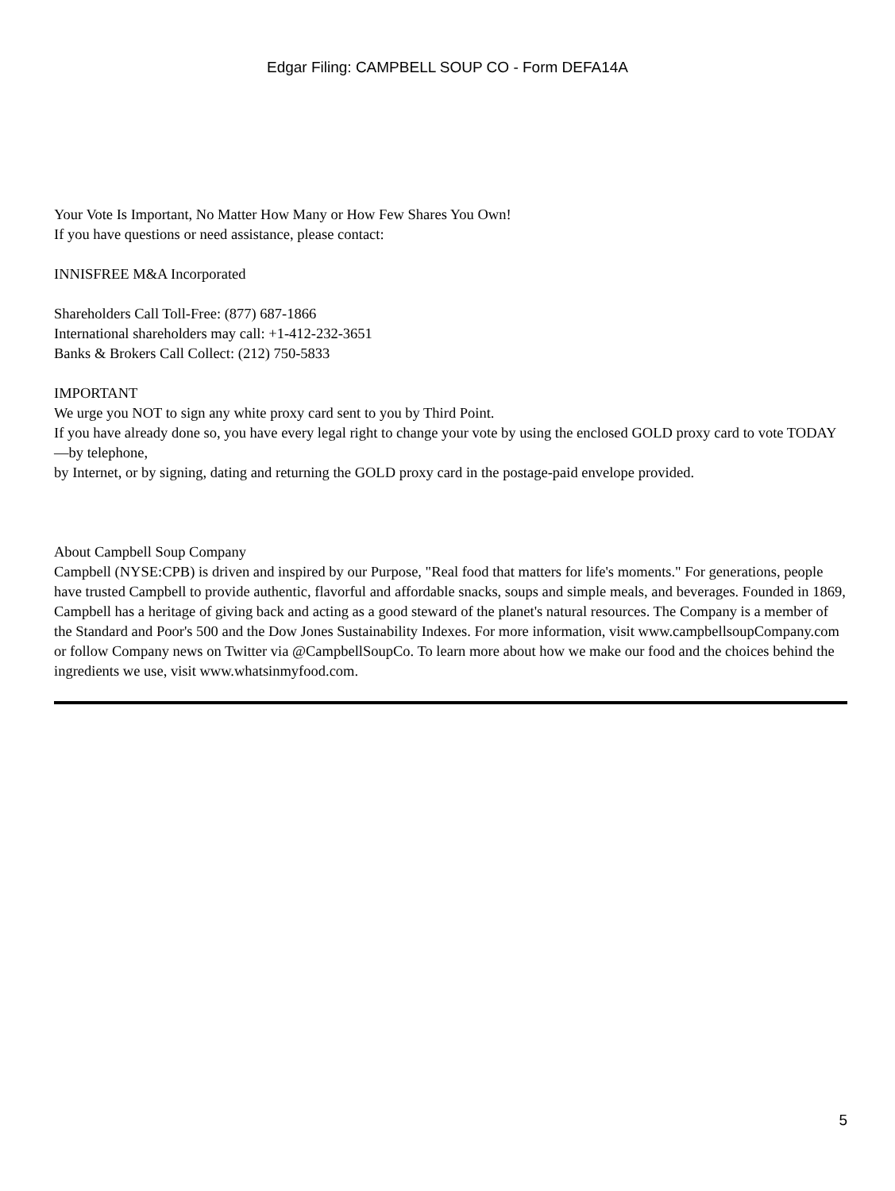Edgar Filing: CAMPBELL SOUP CO - Form DEFA14A
Your Vote Is Important, No Matter How Many or How Few Shares You Own!
If you have questions or need assistance, please contact:
INNISFREE M&A Incorporated
Shareholders Call Toll-Free: (877) 687-1866
International shareholders may call: +1-412-232-3651
Banks & Brokers Call Collect: (212) 750-5833
IMPORTANT
We urge you NOT to sign any white proxy card sent to you by Third Point.
If you have already done so, you have every legal right to change your vote by using the enclosed GOLD proxy card to vote TODAY—by telephone,
by Internet, or by signing, dating and returning the GOLD proxy card in the postage-paid envelope provided.
About Campbell Soup Company
Campbell (NYSE:CPB) is driven and inspired by our Purpose, "Real food that matters for life's moments." For generations, people have trusted Campbell to provide authentic, flavorful and affordable snacks, soups and simple meals, and beverages. Founded in 1869, Campbell has a heritage of giving back and acting as a good steward of the planet's natural resources. The Company is a member of the Standard and Poor's 500 and the Dow Jones Sustainability Indexes. For more information, visit www.campbellsoupCompany.com or follow Company news on Twitter via @CampbellSoupCo. To learn more about how we make our food and the choices behind the ingredients we use, visit www.whatsinmyfood.com.
5